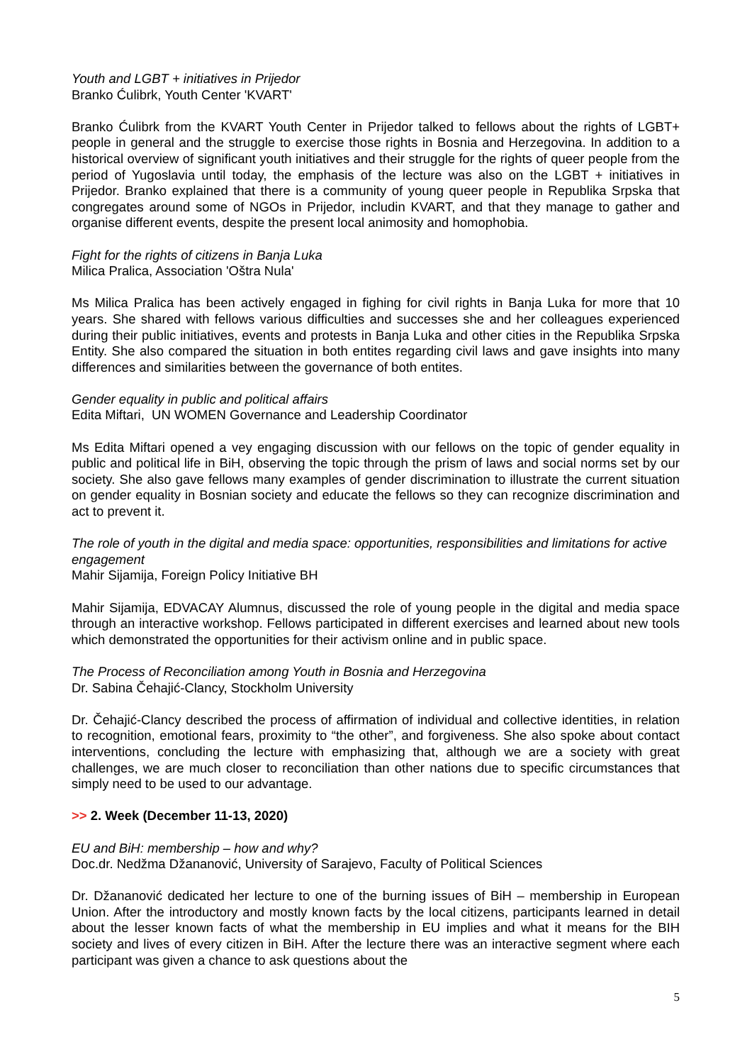Youth and LGBT + initiatives in Prijedor
Branko Ćulibrk, Youth Center 'KVART'
Branko Ćulibrk from the KVART Youth Center in Prijedor talked to fellows about the rights of LGBT+ people in general and the struggle to exercise those rights in Bosnia and Herzegovina. In addition to a historical overview of significant youth initiatives and their struggle for the rights of queer people from the period of Yugoslavia until today, the emphasis of the lecture was also on the LGBT + initiatives in Prijedor. Branko explained that there is a community of young queer people in Republika Srpska that congregates around some of NGOs in Prijedor, includin KVART, and that they manage to gather and organise different events, despite the present local animosity and homophobia.
Fight for the rights of citizens in Banja Luka
Milica Pralica, Association 'Oštra Nula'
Ms Milica Pralica has been actively engaged in fighing for civil rights in Banja Luka for more that 10 years. She shared with fellows various difficulties and successes she and her colleagues experienced during their public initiatives, events and protests in Banja Luka and other cities in the Republika Srpska Entity. She also compared the situation in both entites regarding civil laws and gave insights into many differences and similarities between the governance of both entites.
Gender equality in public and political affairs
Edita Miftari, UN WOMEN Governance and Leadership Coordinator
Ms Edita Miftari opened a vey engaging discussion with our fellows on the topic of gender equality in public and political life in BiH, observing the topic through the prism of laws and social norms set by our society. She also gave fellows many examples of gender discrimination to illustrate the current situation on gender equality in Bosnian society and educate the fellows so they can recognize discrimination and act to prevent it.
The role of youth in the digital and media space: opportunities, responsibilities and limitations for active engagement
Mahir Sijamija, Foreign Policy Initiative BH
Mahir Sijamija, EDVACAY Alumnus, discussed the role of young people in the digital and media space through an interactive workshop. Fellows participated in different exercises and learned about new tools which demonstrated the opportunities for their activism online and in public space.
The Process of Reconciliation among Youth in Bosnia and Herzegovina
Dr. Sabina Čehajić-Clancy, Stockholm University
Dr. Čehajić-Clancy described the process of affirmation of individual and collective identities, in relation to recognition, emotional fears, proximity to “the other”, and forgiveness. She also spoke about contact interventions, concluding the lecture with emphasizing that, although we are a society with great challenges, we are much closer to reconciliation than other nations due to specific circumstances that simply need to be used to our advantage.
>> 2. Week (December 11-13, 2020)
EU and BiH: membership – how and why?
Doc.dr. Nedžma Džananović, University of Sarajevo, Faculty of Political Sciences
Dr. Džananović dedicated her lecture to one of the burning issues of BiH – membership in European Union. After the introductory and mostly known facts by the local citizens, participants learned in detail about the lesser known facts of what the membership in EU implies and what it means for the BIH society and lives of every citizen in BiH. After the lecture there was an interactive segment where each participant was given a chance to ask questions about the
5